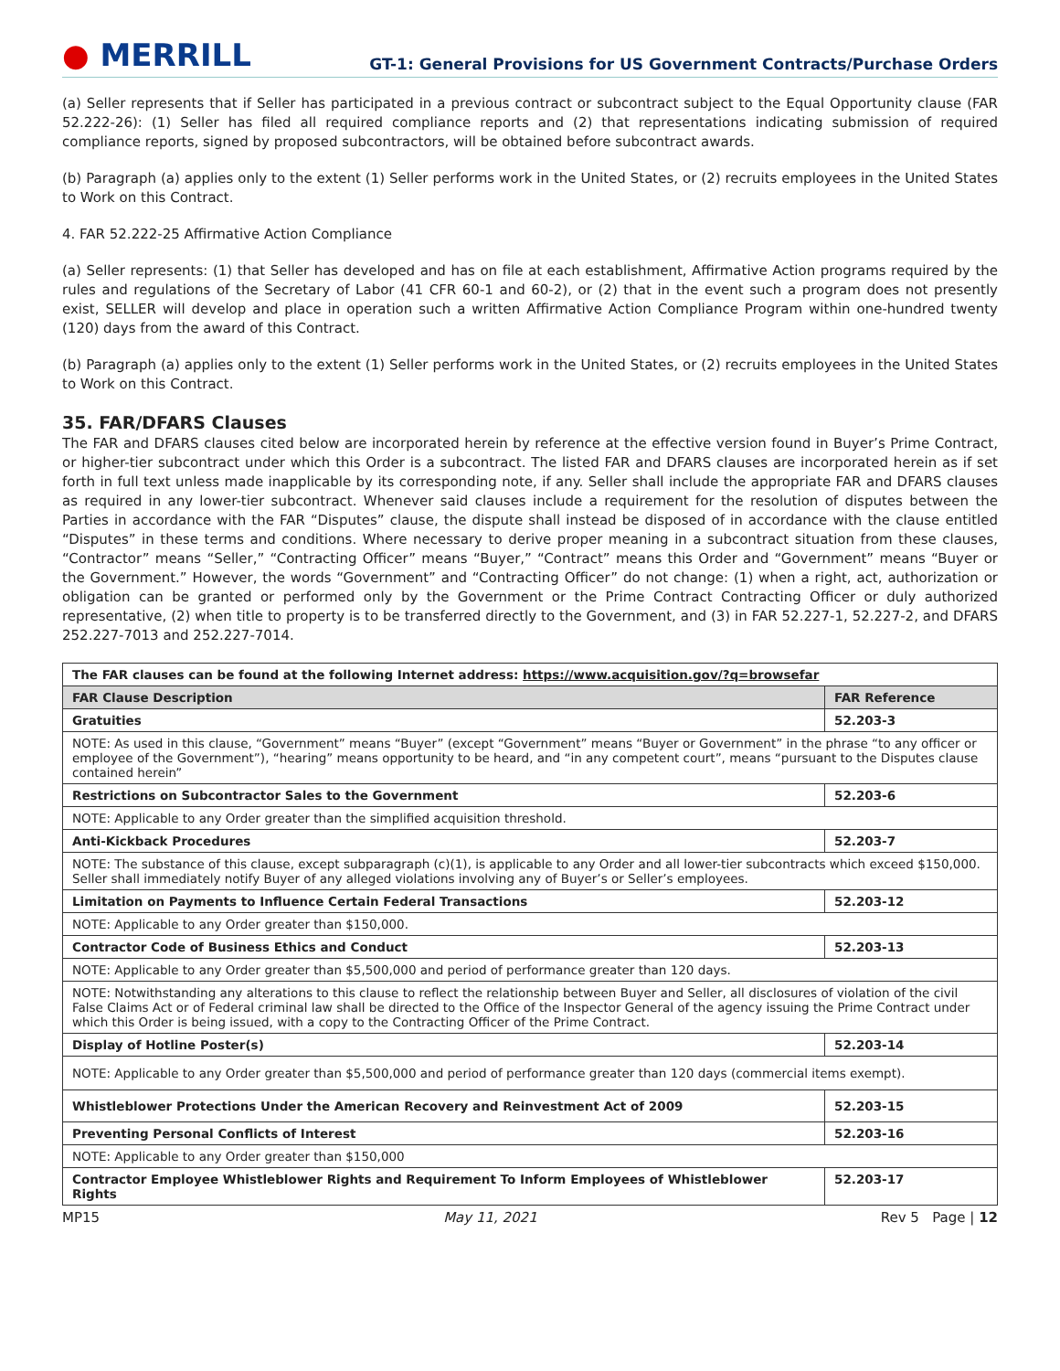● MERRILL
GT-1: General Provisions for US Government Contracts/Purchase Orders
(a) Seller represents that if Seller has participated in a previous contract or subcontract subject to the Equal Opportunity clause (FAR 52.222-26): (1) Seller has filed all required compliance reports and (2) that representations indicating submission of required compliance reports, signed by proposed subcontractors, will be obtained before subcontract awards.
(b) Paragraph (a) applies only to the extent (1) Seller performs work in the United States, or (2) recruits employees in the United States to Work on this Contract.
4. FAR 52.222-25 Affirmative Action Compliance
(a) Seller represents: (1) that Seller has developed and has on file at each establishment, Affirmative Action programs required by the rules and regulations of the Secretary of Labor (41 CFR 60-1 and 60-2), or (2) that in the event such a program does not presently exist, SELLER will develop and place in operation such a written Affirmative Action Compliance Program within one-hundred twenty (120) days from the award of this Contract.
(b) Paragraph (a) applies only to the extent (1) Seller performs work in the United States, or (2) recruits employees in the United States to Work on this Contract.
35. FAR/DFARS Clauses
The FAR and DFARS clauses cited below are incorporated herein by reference at the effective version found in Buyer’s Prime Contract, or higher-tier subcontract under which this Order is a subcontract. The listed FAR and DFARS clauses are incorporated herein as if set forth in full text unless made inapplicable by its corresponding note, if any. Seller shall include the appropriate FAR and DFARS clauses as required in any lower-tier subcontract. Whenever said clauses include a requirement for the resolution of disputes between the Parties in accordance with the FAR “Disputes” clause, the dispute shall instead be disposed of in accordance with the clause entitled “Disputes” in these terms and conditions. Where necessary to derive proper meaning in a subcontract situation from these clauses, “Contractor” means “Seller,” “Contracting Officer” means “Buyer,” “Contract” means this Order and “Government” means “Buyer or the Government.” However, the words “Government” and “Contracting Officer” do not change: (1) when a right, act, authorization or obligation can be granted or performed only by the Government or the Prime Contract Contracting Officer or duly authorized representative, (2) when title to property is to be transferred directly to the Government, and (3) in FAR 52.227-1, 52.227-2, and DFARS 252.227-7013 and 252.227-7014.
| The FAR clauses can be found at the following Internet address: https://www.acquisition.gov/?q=browsefar | |
| FAR Clause Description | FAR Reference |
| Gratuities | 52.203-3 |
| NOTE: As used in this clause, “Government” means “Buyer” (except “Government” means “Buyer or Government” in the phrase “to any officer or employee of the Government”), “hearing” means opportunity to be heard, and “in any competent court”, means “pursuant to the Disputes clause contained herein” | |
| Restrictions on Subcontractor Sales to the Government | 52.203-6 |
| NOTE: Applicable to any Order greater than the simplified acquisition threshold. | |
| Anti-Kickback Procedures | 52.203-7 |
| NOTE: The substance of this clause, except subparagraph (c)(1), is applicable to any Order and all lower-tier subcontracts which exceed $150,000. Seller shall immediately notify Buyer of any alleged violations involving any of Buyer’s or Seller’s employees. | |
| Limitation on Payments to Influence Certain Federal Transactions | 52.203-12 |
| NOTE: Applicable to any Order greater than $150,000. | |
| Contractor Code of Business Ethics and Conduct | 52.203-13 |
| NOTE: Applicable to any Order greater than $5,500,000 and period of performance greater than 120 days. | |
| NOTE: Notwithstanding any alterations to this clause to reflect the relationship between Buyer and Seller, all disclosures of violation of the civil False Claims Act or of Federal criminal law shall be directed to the Office of the Inspector General of the agency issuing the Prime Contract under which this Order is being issued, with a copy to the Contracting Officer of the Prime Contract. | |
| Display of Hotline Poster(s) | 52.203-14 |
| NOTE: Applicable to any Order greater than $5,500,000 and period of performance greater than 120 days (commercial items exempt). | |
| Whistleblower Protections Under the American Recovery and Reinvestment Act of 2009 | 52.203-15 |
| Preventing Personal Conflicts of Interest | 52.203-16 |
| NOTE: Applicable to any Order greater than $150,000 | |
| Contractor Employee Whistleblower Rights and Requirement To Inform Employees of Whistleblower Rights | 52.203-17 |
MP15 May 11, 2021 Rev 5 Page | 12